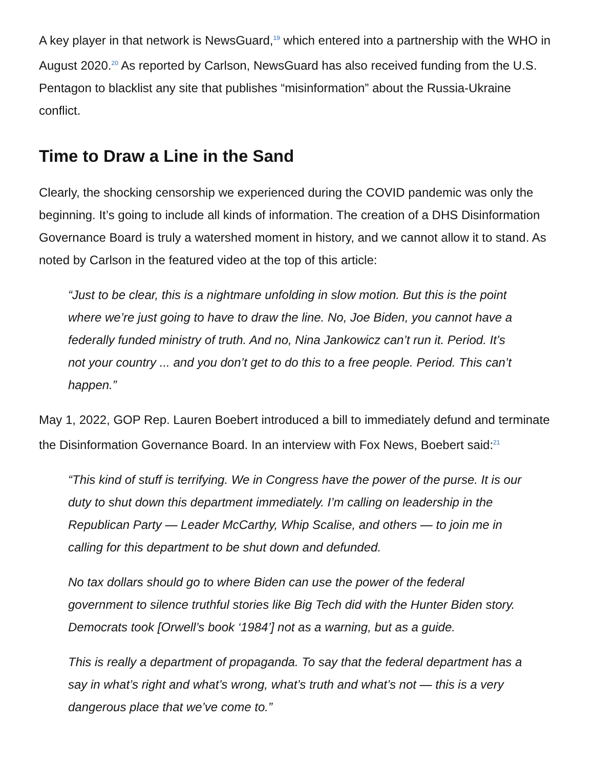A key player in that network is NewsGuard,<sup>19</sup> which entered into a partnership with the WHO in August 2020.<sup>20</sup> As reported by Carlson, NewsGuard has also received funding from the U.S. Pentagon to blacklist any site that publishes “misinformation” about the Russia-Ukraine conflict.
Time to Draw a Line in the Sand
Clearly, the shocking censorship we experienced during the COVID pandemic was only the beginning. It’s going to include all kinds of information. The creation of a DHS Disinformation Governance Board is truly a watershed moment in history, and we cannot allow it to stand. As noted by Carlson in the featured video at the top of this article:
“Just to be clear, this is a nightmare unfolding in slow motion. But this is the point where we’re just going to have to draw the line. No, Joe Biden, you cannot have a federally funded ministry of truth. And no, Nina Jankowicz can’t run it. Period. It’s not your country ... and you don’t get to do this to a free people. Period. This can’t happen.”
May 1, 2022, GOP Rep. Lauren Boebert introduced a bill to immediately defund and terminate the Disinformation Governance Board. In an interview with Fox News, Boebert said:<sup>21</sup>
“This kind of stuff is terrifying. We in Congress have the power of the purse. It is our duty to shut down this department immediately. I’m calling on leadership in the Republican Party — Leader McCarthy, Whip Scalise, and others — to join me in calling for this department to be shut down and defunded.
No tax dollars should go to where Biden can use the power of the federal government to silence truthful stories like Big Tech did with the Hunter Biden story. Democrats took [Orwell’s book ‘1984’] not as a warning, but as a guide.
This is really a department of propaganda. To say that the federal department has a say in what’s right and what’s wrong, what’s truth and what’s not — this is a very dangerous place that we’ve come to.”